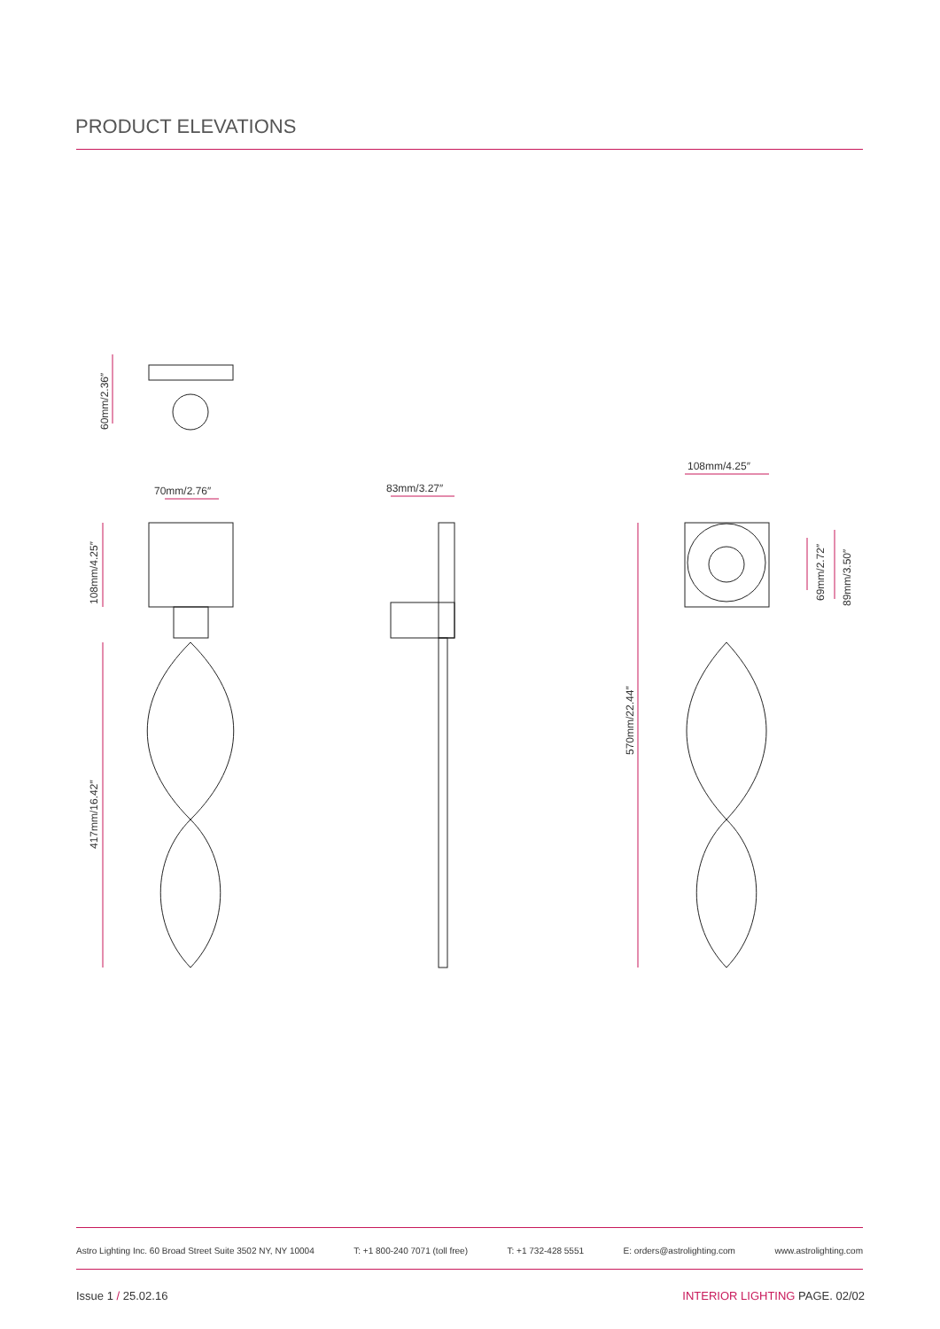PRODUCT ELEVATIONS
60mm/2.36″
108mm/4.25″
417mm/16.42″
70mm/2.76″
83mm/3.27″
108mm/4.25″
570mm/22.44″
69mm/2.72″
89mm/3.50″
Astro Lighting Inc. 60 Broad Street Suite 3502 NY, NY 10004 T: +1 800-240 7071 (toll free) T: +1 732-428 5551 E: orders@astrolighting.com www.astrolighting.com
Issue 1 / 25.02.16 INTERIOR LIGHTING PAGE. 02/02